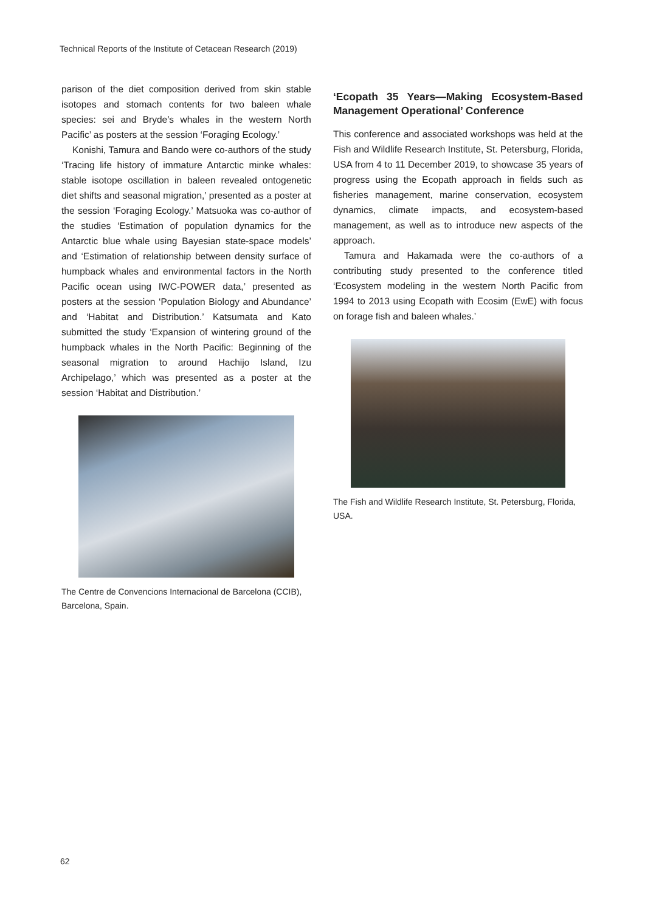Technical Reports of the Institute of Cetacean Research (2019)
parison of the diet composition derived from skin stable isotopes and stomach contents for two baleen whale species: sei and Bryde’s whales in the western North Pacific’ as posters at the session ‘Foraging Ecology.’
Konishi, Tamura and Bando were co-authors of the study ‘Tracing life history of immature Antarctic minke whales: stable isotope oscillation in baleen revealed ontogenetic diet shifts and seasonal migration,’ presented as a poster at the session ‘Foraging Ecology.’ Matsuoka was co-author of the studies ‘Estimation of population dynamics for the Antarctic blue whale using Bayesian state-space models’ and ‘Estimation of relationship between density surface of humpback whales and environmental factors in the North Pacific ocean using IWC-POWER data,’ presented as posters at the session ‘Population Biology and Abundance’ and ‘Habitat and Distribution.’ Katsumata and Kato submitted the study ‘Expansion of wintering ground of the humpback whales in the North Pacific: Beginning of the seasonal migration to around Hachijo Island, Izu Archipelago,’ which was presented as a poster at the session ‘Habitat and Distribution.’
The Centre de Convencions Internacional de Barcelona (CCIB), Barcelona, Spain.
‘Ecopath 35 Years—Making Ecosystem-Based Management Operational’ Conference
This conference and associated workshops was held at the Fish and Wildlife Research Institute, St. Petersburg, Florida, USA from 4 to 11 December 2019, to showcase 35 years of progress using the Ecopath approach in fields such as fisheries management, marine conservation, ecosystem dynamics, climate impacts, and ecosystem-based management, as well as to introduce new aspects of the approach.
Tamura and Hakamada were the co-authors of a contributing study presented to the conference titled ‘Ecosystem modeling in the western North Pacific from 1994 to 2013 using Ecopath with Ecosim (EwE) with focus on forage fish and baleen whales.’
The Fish and Wildlife Research Institute, St. Petersburg, Florida, USA.
62